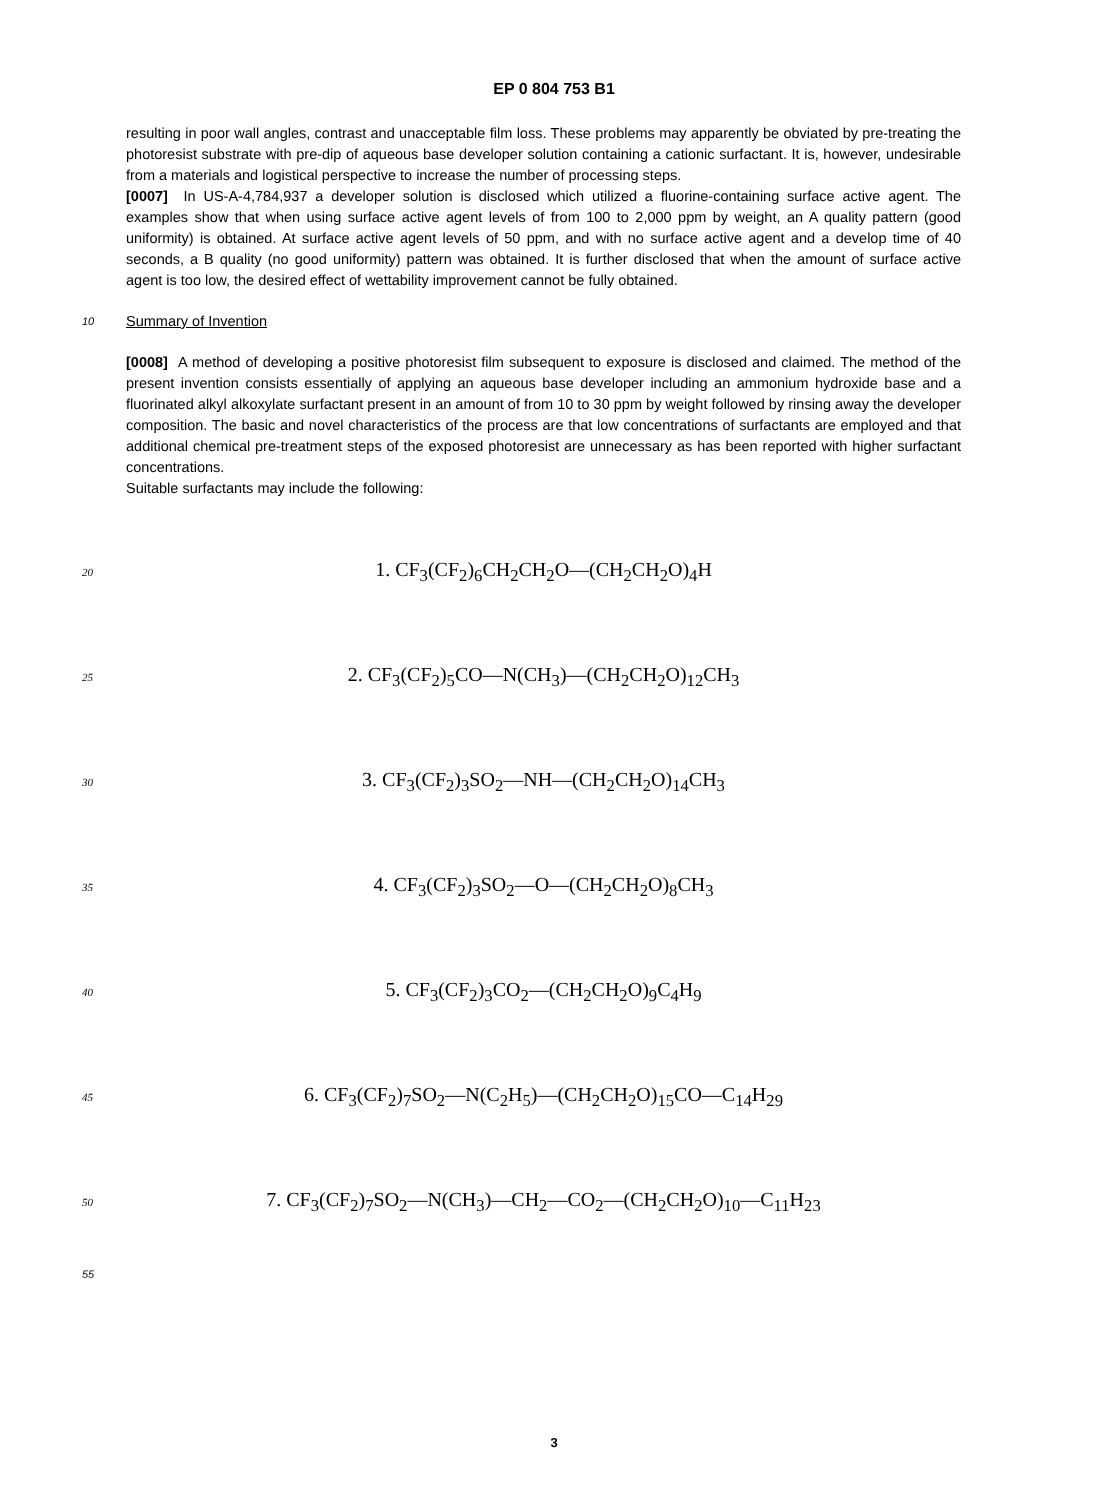EP 0 804 753 B1
resulting in poor wall angles, contrast and unacceptable film loss. These problems may apparently be obviated by pre-treating the photoresist substrate with pre-dip of aqueous base developer solution containing a cationic surfactant. It is, however, undesirable from a materials and logistical perspective to increase the number of processing steps.
[0007] In US-A-4,784,937 a developer solution is disclosed which utilized a fluorine-containing surface active agent. The examples show that when using surface active agent levels of from 100 to 2,000 ppm by weight, an A quality pattern (good uniformity) is obtained. At surface active agent levels of 50 ppm, and with no surface active agent and a develop time of 40 seconds, a B quality (no good uniformity) pattern was obtained. It is further disclosed that when the amount of surface active agent is too low, the desired effect of wettability improvement cannot be fully obtained.
10
Summary of Invention
[0008] A method of developing a positive photoresist film subsequent to exposure is disclosed and claimed. The method of the present invention consists essentially of applying an aqueous base developer including an ammonium hydroxide base and a fluorinated alkyl alkoxylate surfactant present in an amount of from 10 to 30 ppm by weight followed by rinsing away the developer composition. The basic and novel characteristics of the process are that low concentrations of surfactants are employed and that additional chemical pre-treatment steps of the exposed photoresist are unnecessary as has been reported with higher surfactant concentrations.
Suitable surfactants may include the following:
20
1. CF<sub>3</sub>(CF<sub>2</sub>)<sub>6</sub>CH<sub>2</sub>CH<sub>2</sub>O—(CH<sub>2</sub>CH<sub>2</sub>O)<sub>4</sub>H
25
2. CF<sub>3</sub>(CF<sub>2</sub>)<sub>5</sub>CO—N(CH<sub>3</sub>)—(CH<sub>2</sub>CH<sub>2</sub>O)<sub>12</sub>CH<sub>3</sub>
30
3. CF<sub>3</sub>(CF<sub>2</sub>)<sub>3</sub>SO<sub>2</sub>—NH—(CH<sub>2</sub>CH<sub>2</sub>O)<sub>14</sub>CH<sub>3</sub>
35
4. CF<sub>3</sub>(CF<sub>2</sub>)<sub>3</sub>SO<sub>2</sub>—O—(CH<sub>2</sub>CH<sub>2</sub>O)<sub>8</sub>CH<sub>3</sub>
40
5. CF<sub>3</sub>(CF<sub>2</sub>)<sub>3</sub>CO<sub>2</sub>—(CH<sub>2</sub>CH<sub>2</sub>O)<sub>9</sub>C<sub>4</sub>H<sub>9</sub>
45
6. CF<sub>3</sub>(CF<sub>2</sub>)<sub>7</sub>SO<sub>2</sub>—N(C<sub>2</sub>H<sub>5</sub>)—(CH<sub>2</sub>CH<sub>2</sub>O)<sub>15</sub>CO—C<sub>14</sub>H<sub>29</sub>
50
7. CF<sub>3</sub>(CF<sub>2</sub>)<sub>7</sub>SO<sub>2</sub>—N(CH<sub>3</sub>)—CH<sub>2</sub>—CO<sub>2</sub>—(CH<sub>2</sub>CH<sub>2</sub>O)<sub>10</sub>—C<sub>11</sub>H<sub>23</sub>
55
3